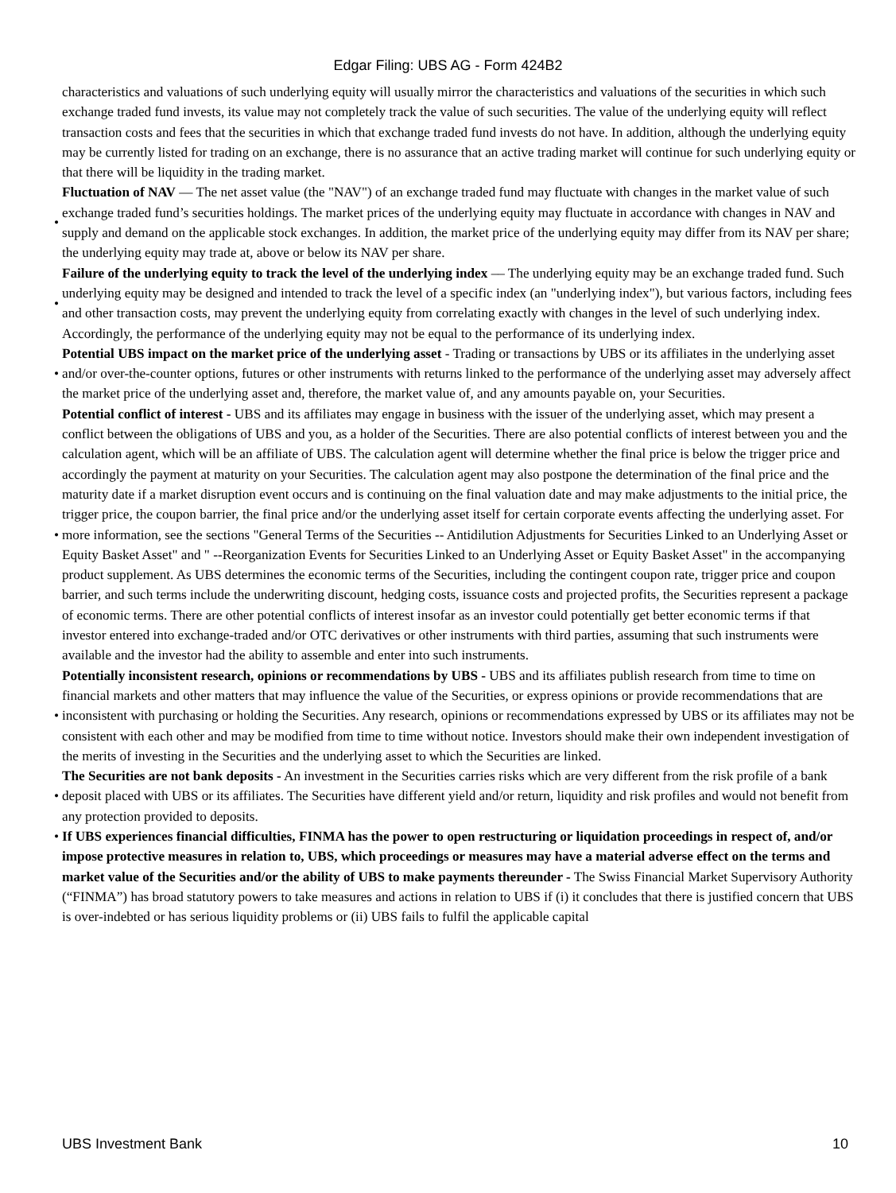Edgar Filing: UBS AG - Form 424B2
characteristics and valuations of such underlying equity will usually mirror the characteristics and valuations of the securities in which such exchange traded fund invests, its value may not completely track the value of such securities. The value of the underlying equity will reflect transaction costs and fees that the securities in which that exchange traded fund invests do not have. In addition, although the underlying equity may be currently listed for trading on an exchange, there is no assurance that an active trading market will continue for such underlying equity or that there will be liquidity in the trading market.
•
Fluctuation of NAV — The net asset value (the "NAV") of an exchange traded fund may fluctuate with changes in the market value of such exchange traded fund’s securities holdings. The market prices of the underlying equity may fluctuate in accordance with changes in NAV and supply and demand on the applicable stock exchanges. In addition, the market price of the underlying equity may differ from its NAV per share; the underlying equity may trade at, above or below its NAV per share.
•
Failure of the underlying equity to track the level of the underlying index –– The underlying equity may be an exchange traded fund. Such underlying equity may be designed and intended to track the level of a specific index (an "underlying index"), but various factors, including fees and other transaction costs, may prevent the underlying equity from correlating exactly with changes in the level of such underlying index. Accordingly, the performance of the underlying equity may not be equal to the performance of its underlying index.
•
Potential UBS impact on the market price of the underlying asset - Trading or transactions by UBS or its affiliates in the underlying asset and/or over-the-counter options, futures or other instruments with returns linked to the performance of the underlying asset may adversely affect the market price of the underlying asset and, therefore, the market value of, and any amounts payable on, your Securities.
•
Potential conflict of interest - UBS and its affiliates may engage in business with the issuer of the underlying asset, which may present a conflict between the obligations of UBS and you, as a holder of the Securities. There are also potential conflicts of interest between you and the calculation agent, which will be an affiliate of UBS. The calculation agent will determine whether the final price is below the trigger price and accordingly the payment at maturity on your Securities. The calculation agent may also postpone the determination of the final price and the maturity date if a market disruption event occurs and is continuing on the final valuation date and may make adjustments to the initial price, the trigger price, the coupon barrier, the final price and/or the underlying asset itself for certain corporate events affecting the underlying asset. For more information, see the sections "General Terms of the Securities -- Antidilution Adjustments for Securities Linked to an Underlying Asset or Equity Basket Asset" and " --Reorganization Events for Securities Linked to an Underlying Asset or Equity Basket Asset" in the accompanying product supplement. As UBS determines the economic terms of the Securities, including the contingent coupon rate, trigger price and coupon barrier, and such terms include the underwriting discount, hedging costs, issuance costs and projected profits, the Securities represent a package of economic terms. There are other potential conflicts of interest insofar as an investor could potentially get better economic terms if that investor entered into exchange-traded and/or OTC derivatives or other instruments with third parties, assuming that such instruments were available and the investor had the ability to assemble and enter into such instruments.
•
Potentially inconsistent research, opinions or recommendations by UBS - UBS and its affiliates publish research from time to time on financial markets and other matters that may influence the value of the Securities, or express opinions or provide recommendations that are inconsistent with purchasing or holding the Securities. Any research, opinions or recommendations expressed by UBS or its affiliates may not be consistent with each other and may be modified from time to time without notice. Investors should make their own independent investigation of the merits of investing in the Securities and the underlying asset to which the Securities are linked.
•
The Securities are not bank deposits - An investment in the Securities carries risks which are very different from the risk profile of a bank deposit placed with UBS or its affiliates. The Securities have different yield and/or return, liquidity and risk profiles and would not benefit from any protection provided to deposits.
• If UBS experiences financial difficulties, FINMA has the power to open restructuring or liquidation proceedings in respect of, and/or impose protective measures in relation to, UBS, which proceedings or measures may have a material adverse effect on the terms and market value of the Securities and/or the ability of UBS to make payments thereunder - The Swiss Financial Market Supervisory Authority (“FINMA”) has broad statutory powers to take measures and actions in relation to UBS if (i) it concludes that there is justified concern that UBS is over-indebted or has serious liquidity problems or (ii) UBS fails to fulfil the applicable capital
UBS Investment Bank 10